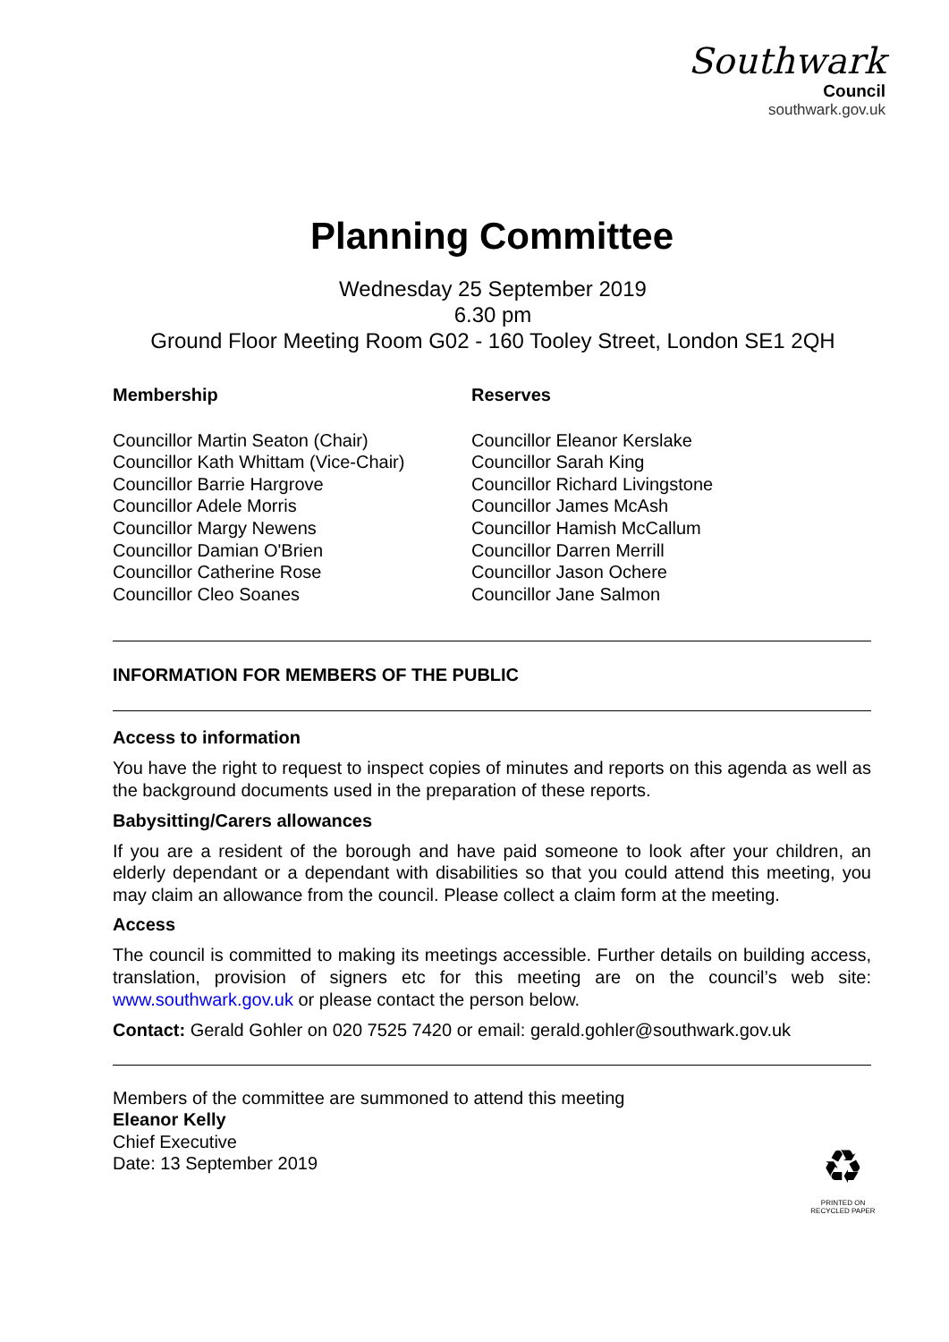Southwark
Council
southwark.gov.uk
Planning Committee
Wednesday 25 September 2019
6.30 pm
Ground Floor Meeting Room G02 - 160 Tooley Street, London SE1 2QH
Membership
Councillor Martin Seaton (Chair)
Councillor Kath Whittam (Vice-Chair)
Councillor Barrie Hargrove
Councillor Adele Morris
Councillor Margy Newens
Councillor Damian O'Brien
Councillor Catherine Rose
Councillor Cleo Soanes
Reserves
Councillor Eleanor Kerslake
Councillor Sarah King
Councillor Richard Livingstone
Councillor James McAsh
Councillor Hamish McCallum
Councillor Darren Merrill
Councillor Jason Ochere
Councillor Jane Salmon
INFORMATION FOR MEMBERS OF THE PUBLIC
Access to information
You have the right to request to inspect copies of minutes and reports on this agenda as well as the background documents used in the preparation of these reports.
Babysitting/Carers allowances
If you are a resident of the borough and have paid someone to look after your children, an elderly dependant or a dependant with disabilities so that you could attend this meeting, you may claim an allowance from the council. Please collect a claim form at the meeting.
Access
The council is committed to making its meetings accessible. Further details on building access, translation, provision of signers etc for this meeting are on the council’s web site: www.southwark.gov.uk or please contact the person below.
Contact: Gerald Gohler on 020 7525 7420 or email: gerald.gohler@southwark.gov.uk
Members of the committee are summoned to attend this meeting
Eleanor Kelly
Chief Executive
Date: 13 September 2019
♻
PRINTED ON
RECYCLED PAPER